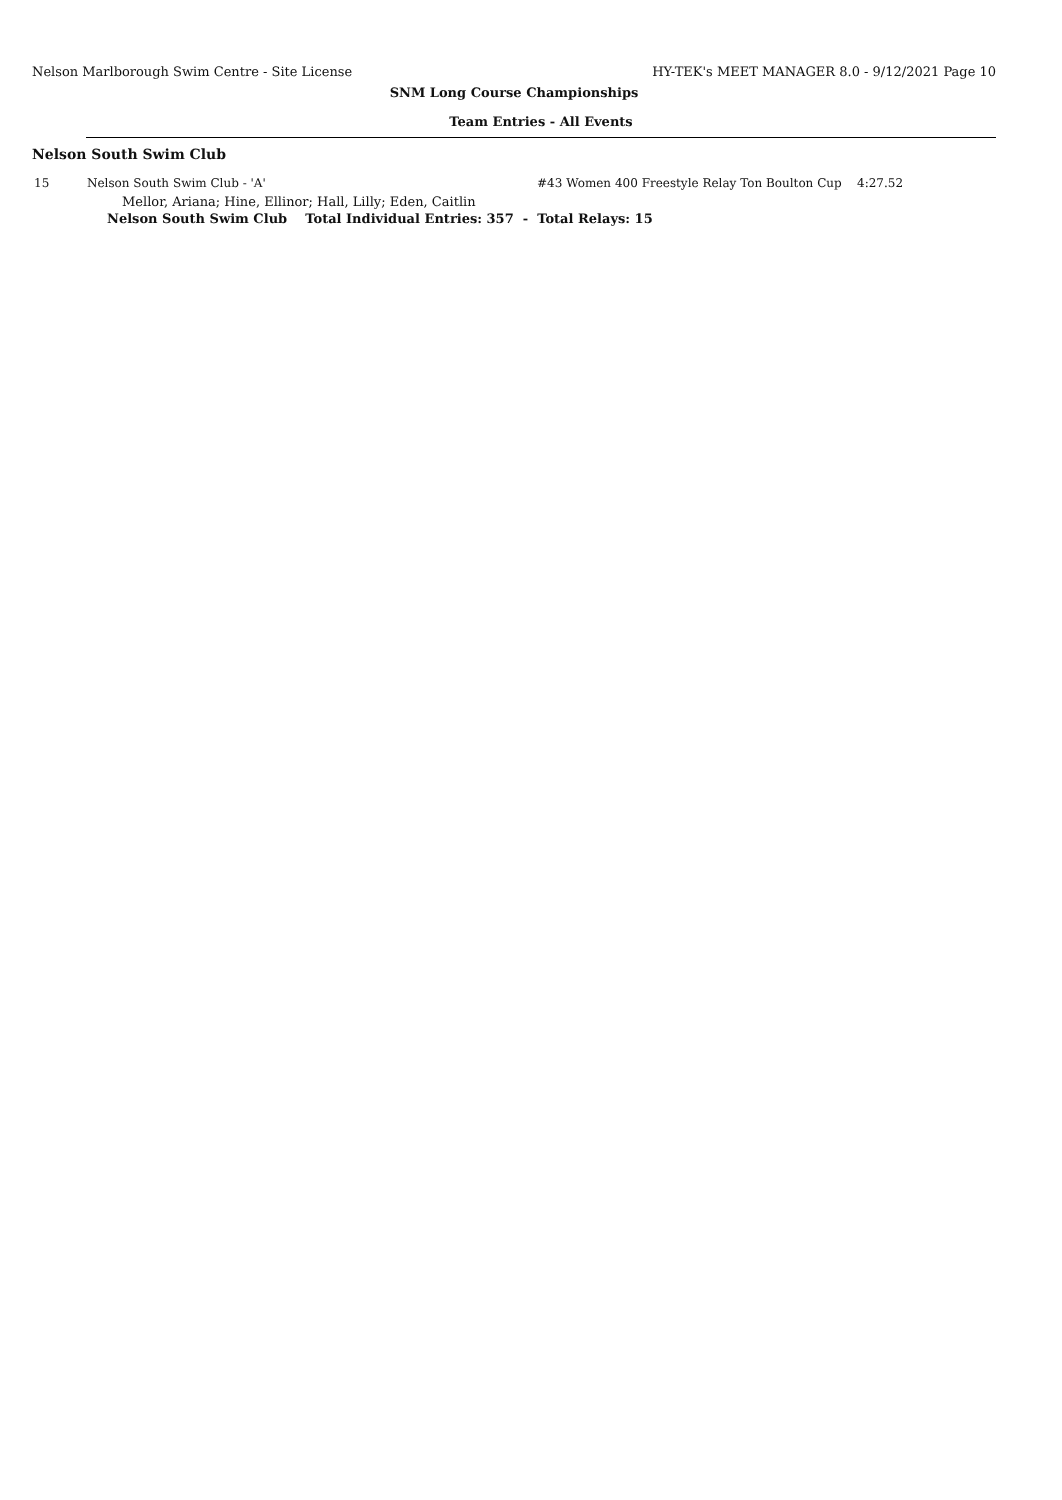Nelson Marlborough Swim Centre - Site License HY-TEK's MEET MANAGER 8.0 - 9/12/2021 Page 10
SNM Long Course Championships
Team Entries - All Events
Nelson South Swim Club
15 Nelson South Swim Club - 'A' #43 Women 400 Freestyle Relay Ton Boulton Cup 4:27.52
Mellor, Ariana; Hine, Ellinor; Hall, Lilly; Eden, Caitlin
Nelson South Swim Club Total Individual Entries: 357 - Total Relays: 15